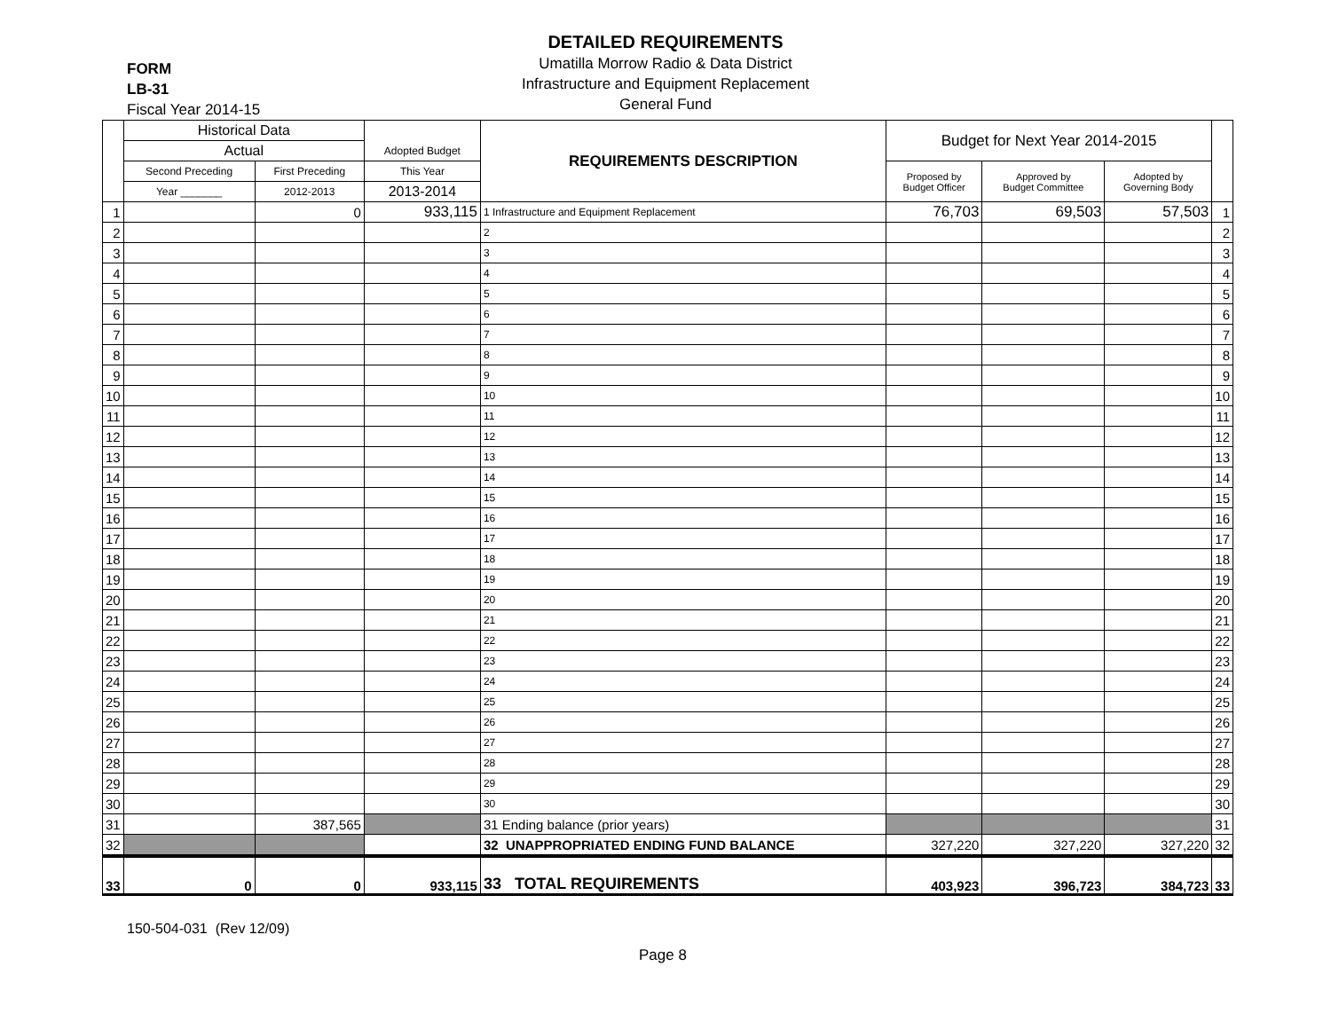FORM
LB-31
Fiscal Year 2014-15
DETAILED REQUIREMENTS
Umatilla Morrow Radio & Data District
Infrastructure and Equipment Replacement
General Fund
| | Historical Data | | | REQUIREMENTS DESCRIPTION | Budget for Next Year 2014-2015 | | | |
| --- | --- | --- | --- | --- | --- | --- | --- | --- |
| | Actual | | Adopted Budget | | | | | |
| | Second Preceding | First Preceding | This Year | | Proposed by Budget Officer | Approved by Budget Committee | Adopted by Governing Body | |
| | Year _______ | 2012-2013 | 2013-2014 | | | | | |
| 1 | | 0 | 933,115 | 1 Infrastructure and Equipment Replacement | 76,703 | 69,503 | 57,503 | 1 |
| 2 | | | | 2 | | | | 2 |
| 3 | | | | 3 | | | | 3 |
| 4 | | | | 4 | | | | 4 |
| 5 | | | | 5 | | | | 5 |
| 6 | | | | 6 | | | | 6 |
| 7 | | | | 7 | | | | 7 |
| 8 | | | | 8 | | | | 8 |
| 9 | | | | 9 | | | | 9 |
| 10 | | | | 10 | | | | 10 |
| 11 | | | | 11 | | | | 11 |
| 12 | | | | 12 | | | | 12 |
| 13 | | | | 13 | | | | 13 |
| 14 | | | | 14 | | | | 14 |
| 15 | | | | 15 | | | | 15 |
| 16 | | | | 16 | | | | 16 |
| 17 | | | | 17 | | | | 17 |
| 18 | | | | 18 | | | | 18 |
| 19 | | | | 19 | | | | 19 |
| 20 | | | | 20 | | | | 20 |
| 21 | | | | 21 | | | | 21 |
| 22 | | | | 22 | | | | 22 |
| 23 | | | | 23 | | | | 23 |
| 24 | | | | 24 | | | | 24 |
| 25 | | | | 25 | | | | 25 |
| 26 | | | | 26 | | | | 26 |
| 27 | | | | 27 | | | | 27 |
| 28 | | | | 28 | | | | 28 |
| 29 | | | | 29 | | | | 29 |
| 30 | | | | 30 | | | | 30 |
| 31 | | 387,565 | | 31 Ending balance (prior years) | | | | 31 |
| 32 | | | | 32 UNAPPROPRIATED ENDING FUND BALANCE | 327,220 | 327,220 | 327,220 | 32 |
| 33 | 0 | 0 | 933,115 | 33 TOTAL REQUIREMENTS | 403,923 | 396,723 | 384,723 | 33 |
150-504-031 (Rev 12/09)
Page 8